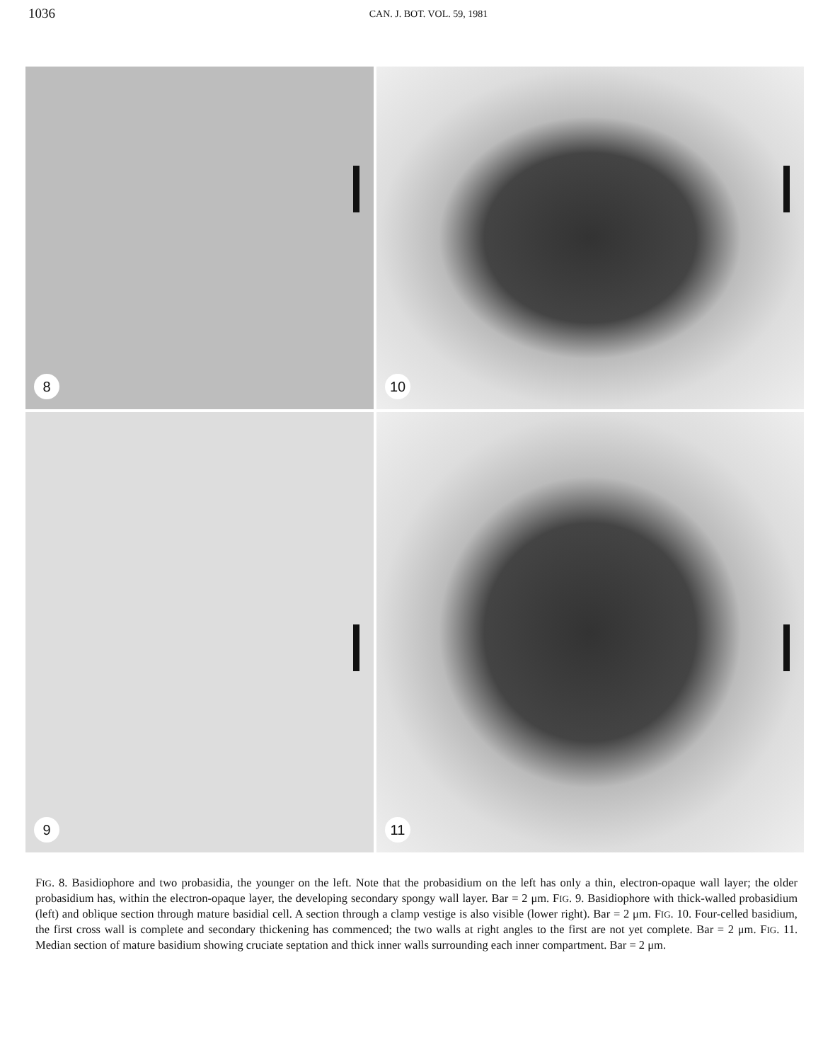1036 CAN. J. BOT. VOL. 59, 1981
8
10
9
11
FIG. 8. Basidiophore and two probasidia, the younger on the left. Note that the probasidium on the left has only a thin, electron-opaque wall layer; the older probasidium has, within the electron-opaque layer, the developing secondary spongy wall layer. Bar = 2 μm. FIG. 9. Basidiophore with thick-walled probasidium (left) and oblique section through mature basidial cell. A section through a clamp vestige is also visible (lower right). Bar = 2 μm. FIG. 10. Four-celled basidium, the first cross wall is complete and secondary thickening has commenced; the two walls at right angles to the first are not yet complete. Bar = 2 μm. FIG. 11. Median section of mature basidium showing cruciate septation and thick inner walls surrounding each inner compartment. Bar = 2 μm.